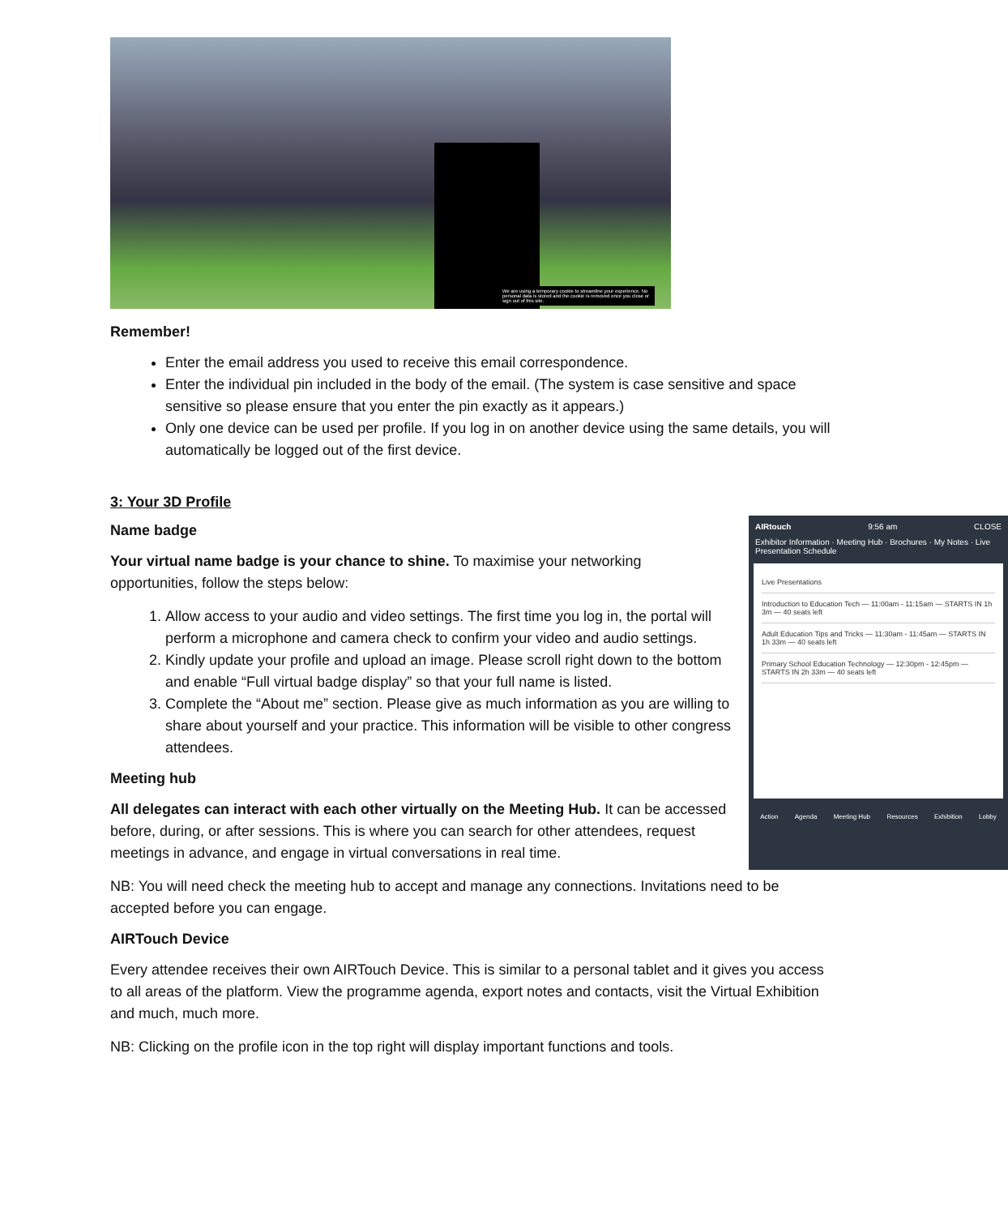We are using a temporary cookie to streamline your experience. No personal data is stored and the cookie is removed once you close or sign out of this site.
Remember!
Enter the email address you used to receive this email correspondence.
Enter the individual pin included in the body of the email. (The system is case sensitive and space sensitive so please ensure that you enter the pin exactly as it appears.)
Only one device can be used per profile. If you log in on another device using the same details, you will automatically be logged out of the first device.
3: Your 3D Profile
AIRtouch 9:56 am CLOSE
Exhibitor Information · Meeting Hub · Brochures · My Notes · Live Presentation Schedule
Live Presentations
Introduction to Education Tech — 11:00am - 11:15am — STARTS IN 1h 3m — 40 seats left
Adult Education Tips and Tricks — 11:30am - 11:45am — STARTS IN 1h 33m — 40 seats left
Primary School Education Technology — 12:30pm - 12:45pm — STARTS IN 2h 33m — 40 seats left
Action Agenda Meeting Hub Resources Exhibition Lobby
Name badge
Your virtual name badge is your chance to shine. To maximise your networking opportunities, follow the steps below:
1. Allow access to your audio and video settings. The first time you log in, the portal will perform a microphone and camera check to confirm your video and audio settings.
2. Kindly update your profile and upload an image. Please scroll right down to the bottom and enable “Full virtual badge display” so that your full name is listed.
3. Complete the “About me” section. Please give as much information as you are willing to share about yourself and your practice. This information will be visible to other congress attendees.
Meeting hub
All delegates can interact with each other virtually on the Meeting Hub. It can be accessed before, during, or after sessions. This is where you can search for other attendees, request meetings in advance, and engage in virtual conversations in real time.
NB: You will need check the meeting hub to accept and manage any connections. Invitations need to be accepted before you can engage.
AIRTouch Device
Every attendee receives their own AIRTouch Device. This is similar to a personal tablet and it gives you access to all areas of the platform. View the programme agenda, export notes and contacts, visit the Virtual Exhibition and much, much more.
NB: Clicking on the profile icon in the top right will display important functions and tools.